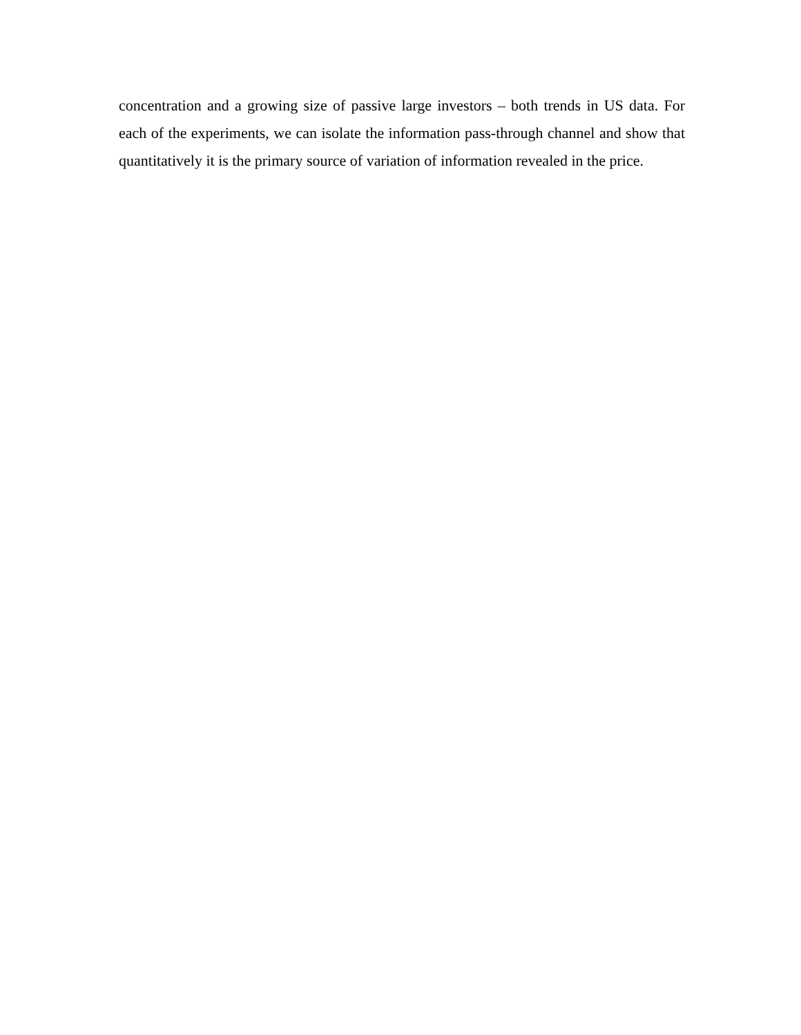concentration and a growing size of passive large investors – both trends in US data. For each of the experiments, we can isolate the information pass-through channel and show that quantitatively it is the primary source of variation of information revealed in the price.